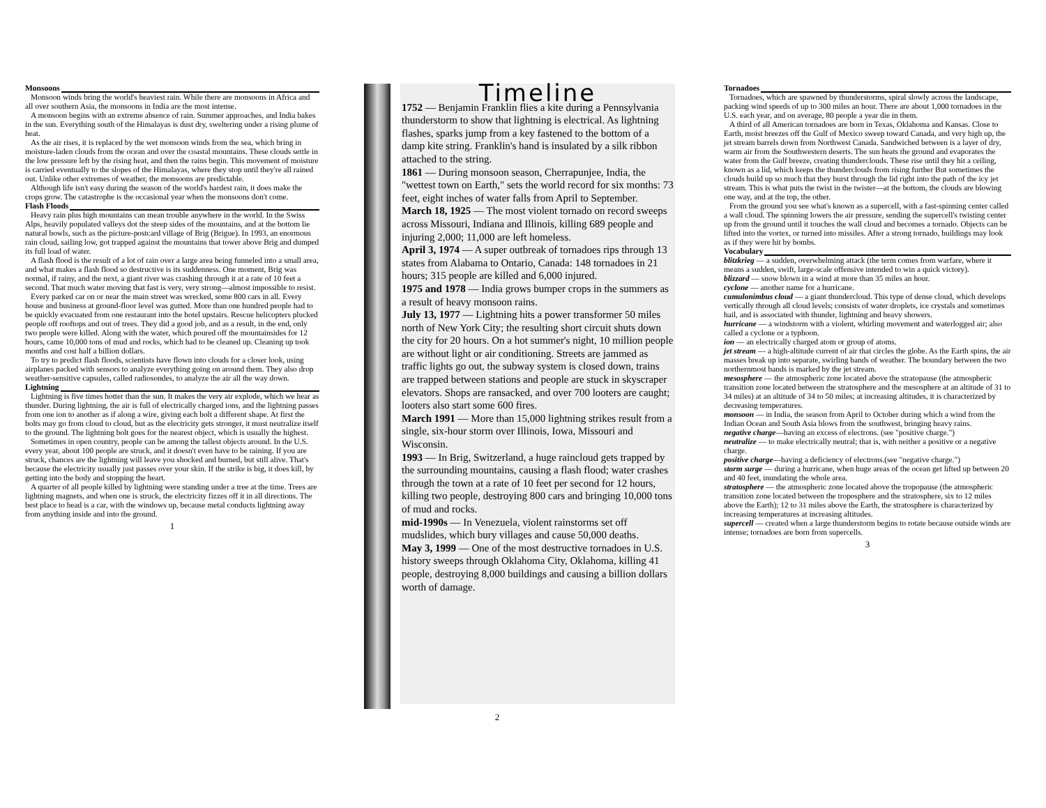Monsoons
Monsoon winds bring the world's heaviest rain. While there are monsoons in Africa and all over southern Asia, the monsoons in India are the most intense.
A monsoon begins with an extreme absence of rain. Summer approaches, and India bakes in the sun. Everything south of the Himalayas is dust dry, sweltering under a rising plume of heat.
As the air rises, it is replaced by the wet monsoon winds from the sea, which bring in moisture-laden clouds from the ocean and over the coastal mountains. These clouds settle in the low pressure left by the rising heat, and then the rains begin. This movement of moisture is carried eventually to the slopes of the Himalayas, where they stop until they're all rained out. Unlike other extremes of weather, the monsoons are predictable.
Although life isn't easy during the season of the world's hardest rain, it does make the crops grow. The catastrophe is the occasional year when the monsoons don't come.
Flash Floods
Heavy rain plus high mountains can mean trouble anywhere in the world. In the Swiss Alps, heavily populated valleys dot the steep sides of the mountains, and at the bottom lie natural bowls, such as the picture-postcard village of Brig (Brigue). In 1993, an enormous rain cloud, sailing low, got trapped against the mountains that tower above Brig and dumped its full load of water.
A flash flood is the result of a lot of rain over a large area being funneled into a small area, and what makes a flash flood so destructive is its suddenness. One moment, Brig was normal, if rainy, and the next, a giant river was crashing through it at a rate of 10 feet a second. That much water moving that fast is very, very strong—almost impossible to resist.
Every parked car on or near the main street was wrecked, some 800 cars in all. Every house and business at ground-floor level was gutted. More than one hundred people had to be quickly evacuated from one restaurant into the hotel upstairs. Rescue helicopters plucked people off rooftops and out of trees. They did a good job, and as a result, in the end, only two people were killed. Along with the water, which poured off the mountainsides for 12 hours, came 10,000 tons of mud and rocks, which had to be cleaned up. Cleaning up took months and cost half a billion dollars.
To try to predict flash floods, scientists have flown into clouds for a closer look, using airplanes packed with sensors to analyze everything going on around them. They also drop weather-sensitive capsules, called radiosondes, to analyze the air all the way down.
Lightning
Lightning is five times hotter than the sun. It makes the very air explode, which we hear as thunder. During lightning, the air is full of electrically charged ions, and the lightning passes from one ion to another as if along a wire, giving each bolt a different shape. At first the bolts may go from cloud to cloud, but as the electricity gets stronger, it must neutralize itself to the ground. The lightning bolt goes for the nearest object, which is usually the highest.
Sometimes in open country, people can be among the tallest objects around. In the U.S. every year, about 100 people are struck, and it doesn't even have to be raining. If you are struck, chances are the lightning will leave you shocked and burned, but still alive. That's because the electricity usually just passes over your skin. If the strike is big, it does kill, by getting into the body and stopping the heart.
A quarter of all people killed by lightning were standing under a tree at the time. Trees are lightning magnets, and when one is struck, the electricity fizzes off it in all directions. The best place to head is a car, with the windows up, because metal conducts lightning away from anything inside and into the ground.
1
Timeline
1752 — Benjamin Franklin flies a kite during a Pennsylvania thunderstorm to show that lightning is electrical. As lightning flashes, sparks jump from a key fastened to the bottom of a damp kite string. Franklin's hand is insulated by a silk ribbon attached to the string.
1861 — During monsoon season, Cherrapunjee, India, the "wettest town on Earth," sets the world record for six months: 73 feet, eight inches of water falls from April to September.
March 18, 1925 — The most violent tornado on record sweeps across Missouri, Indiana and Illinois, killing 689 people and injuring 2,000; 11,000 are left homeless.
April 3, 1974 — A super outbreak of tornadoes rips through 13 states from Alabama to Ontario, Canada: 148 tornadoes in 21 hours; 315 people are killed and 6,000 injured.
1975 and 1978 — India grows bumper crops in the summers as a result of heavy monsoon rains.
July 13, 1977 — Lightning hits a power transformer 50 miles north of New York City; the resulting short circuit shuts down the city for 20 hours. On a hot summer's night, 10 million people are without light or air conditioning. Streets are jammed as traffic lights go out, the subway system is closed down, trains are trapped between stations and people are stuck in skyscraper elevators. Shops are ransacked, and over 700 looters are caught; looters also start some 600 fires.
March 1991 — More than 15,000 lightning strikes result from a single, six-hour storm over Illinois, Iowa, Missouri and Wisconsin.
1993 — In Brig, Switzerland, a huge raincloud gets trapped by the surrounding mountains, causing a flash flood; water crashes through the town at a rate of 10 feet per second for 12 hours, killing two people, destroying 800 cars and bringing 10,000 tons of mud and rocks.
mid-1990s — In Venezuela, violent rainstorms set off mudslides, which bury villages and cause 50,000 deaths.
May 3, 1999 — One of the most destructive tornadoes in U.S. history sweeps through Oklahoma City, Oklahoma, killing 41 people, destroying 8,000 buildings and causing a billion dollars worth of damage.
2
Tornadoes
Tornadoes, which are spawned by thunderstorms, spiral slowly across the landscape, packing wind speeds of up to 300 miles an hour. There are about 1,000 tornadoes in the U.S. each year, and on average, 80 people a year die in them.
A third of all American tornadoes are born in Texas, Oklahoma and Kansas. Close to Earth, moist breezes off the Gulf of Mexico sweep toward Canada, and very high up, the jet stream barrels down from Northwest Canada. Sandwiched between is a layer of dry, warm air from the Southwestern deserts. The sun heats the ground and evaporates the water from the Gulf breeze, creating thunderclouds. These rise until they hit a ceiling, known as a lid, which keeps the thunderclouds from rising further But sometimes the clouds build up so much that they burst through the lid right into the path of the icy jet stream. This is what puts the twist in the twister—at the bottom, the clouds are blowing one way, and at the top, the other.
From the ground you see what's known as a supercell, with a fast-spinning center called a wall cloud. The spinning lowers the air pressure, sending the supercell's twisting center up from the ground until it touches the wall cloud and becomes a tornado. Objects can be lifted into the vortex, or turned into missiles. After a strong tornado, buildings may look as if they were hit by bombs.
Vocabulary
blitzkrieg — a sudden, overwhelming attack (the term comes from warfare, where it means a sudden, swift, large-scale offensive intended to win a quick victory).
blizzard — snow blown in a wind at more than 35 miles an hour.
cyclone — another name for a hurricane.
cumulonimbus cloud — a giant thundercloud. This type of dense cloud, which develops vertically through all cloud levels; consists of water droplets, ice crystals and sometimes hail, and is associated with thunder, lightning and heavy showers.
hurricane — a windstorm with a violent, whirling movement and waterlogged air; also called a cyclone or a typhoon.
ion — an electrically charged atom or group of atoms.
jet stream — a high-altitude current of air that circles the globe. As the Earth spins, the air masses break up into separate, swirling bands of weather. The boundary between the two northernmost bands is marked by the jet stream.
mesosphere — the atmospheric zone located above the stratopause (the atmospheric transition zone located between the stratosphere and the mesosphere at an altitude of 31 to 34 miles) at an altitude of 34 to 50 miles; at increasing altitudes, it is characterized by decreasing temperatures.
monsoon — in India, the season from April to October during which a wind from the Indian Ocean and South Asia blows from the southwest, bringing heavy rains.
negative charge—having an excess of electrons. (see "positive charge.")
neutralize — to make electrically neutral; that is, with neither a positive or a negative charge.
positive charge—having a deficiency of electrons.(see "negative charge.")
storm surge — during a hurricane, when huge areas of the ocean get lifted up between 20 and 40 feet, inundating the whole area.
stratosphere — the atmospheric zone located above the tropopause (the atmospheric transition zone located between the troposphere and the stratosphere, six to 12 miles above the Earth); 12 to 31 miles above the Earth, the stratosphere is characterized by increasing temperatures at increasing altitudes.
supercell — created when a large thunderstorm begins to rotate because outside winds are intense; tornadoes are born from supercells.
3